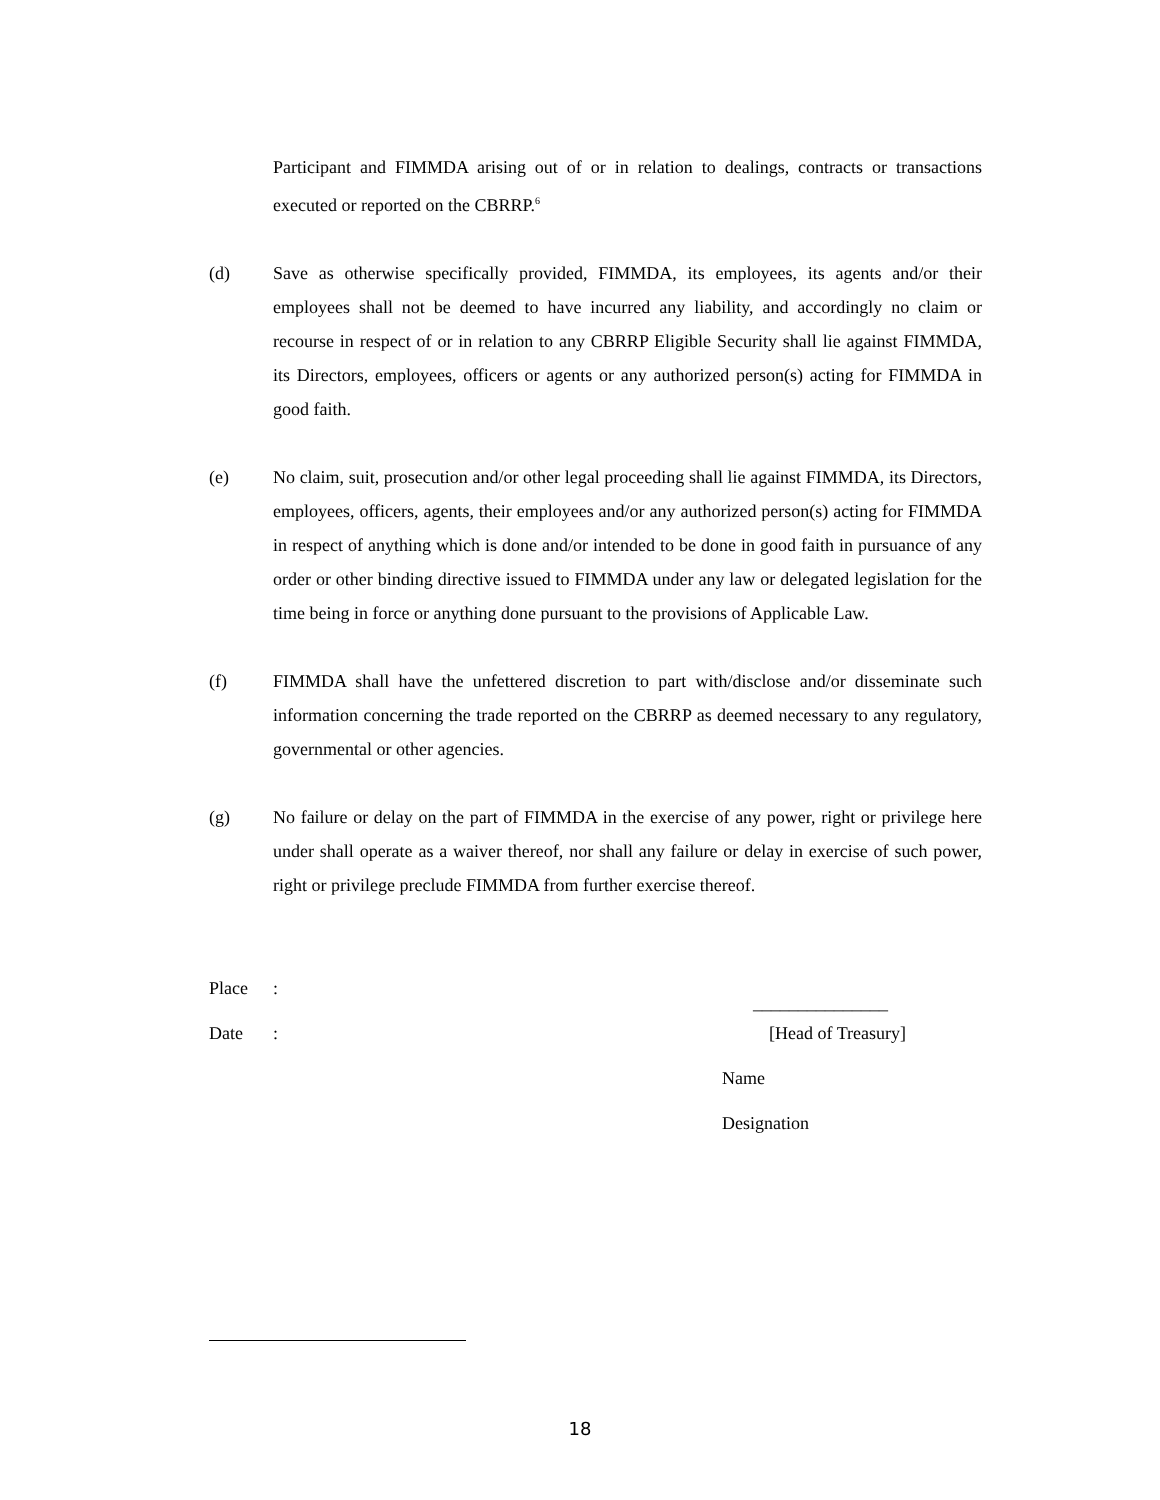Participant and FIMMDA arising out of or in relation to dealings, contracts or transactions executed or reported on the CBRRP.<sup>6</sup>
(d) Save as otherwise specifically provided, FIMMDA, its employees, its agents and/or their employees shall not be deemed to have incurred any liability, and accordingly no claim or recourse in respect of or in relation to any CBRRP Eligible Security shall lie against FIMMDA, its Directors, employees, officers or agents or any authorized person(s) acting for FIMMDA in good faith.
(e) No claim, suit, prosecution and/or other legal proceeding shall lie against FIMMDA, its Directors, employees, officers, agents, their employees and/or any authorized person(s) acting for FIMMDA in respect of anything which is done and/or intended to be done in good faith in pursuance of any order or other binding directive issued to FIMMDA under any law or delegated legislation for the time being in force or anything done pursuant to the provisions of Applicable Law.
(f) FIMMDA shall have the unfettered discretion to part with/disclose and/or disseminate such information concerning the trade reported on the CBRRP as deemed necessary to any regulatory, governmental or other agencies.
(g) No failure or delay on the part of FIMMDA in the exercise of any power, right or privilege here under shall operate as a waiver thereof, nor shall any failure or delay in exercise of such power, right or privilege preclude FIMMDA from further exercise thereof.
Place:
Date: [Head of Treasury]
_______________
Name
Designation
18